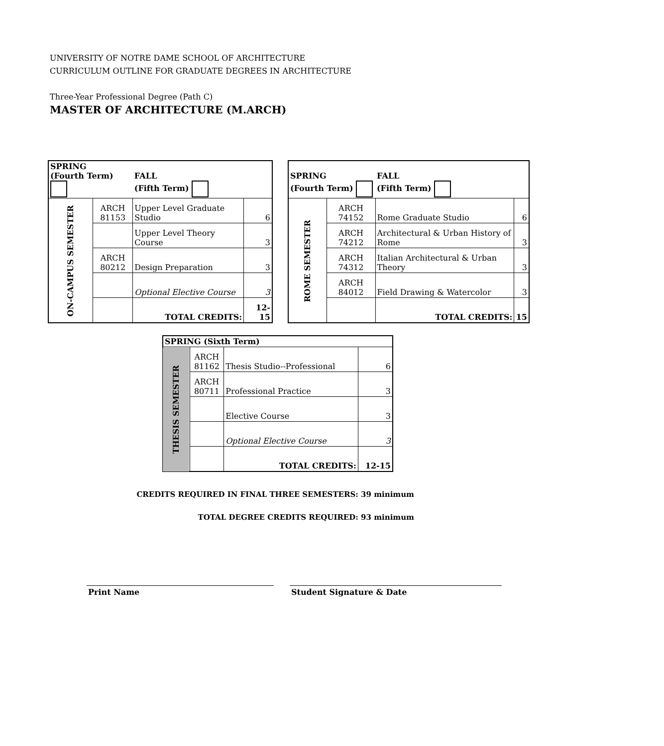UNIVERSITY OF NOTRE DAME SCHOOL OF ARCHITECTURE
CURRICULUM OUTLINE FOR GRADUATE DEGREES IN ARCHITECTURE
Three-Year Professional Degree (Path C)
MASTER OF ARCHITECTURE (M.ARCH)
| SPRING (Fourth Term) | | FALL (Fifth Term) | |
| --- | --- | --- | --- |
| ON-CAMPUS SEMESTER | ARCH 81153 | Upper Level Graduate Studio | 6 |
| | | Upper Level Theory Course | 3 |
| | ARCH 80212 | Design Preparation | 3 |
| | | Optional Elective Course | 3 |
| | | TOTAL CREDITS: | 12-15 |
| SPRING (Fourth Term) | | FALL (Fifth Term) | |
| --- | --- | --- | --- |
| ROME SEMESTER | ARCH 74152 | Rome Graduate Studio | 6 |
| | ARCH 74212 | Architectural & Urban History of Rome | 3 |
| | ARCH 74312 | Italian Architectural & Urban Theory | 3 |
| | ARCH 84012 | Field Drawing & Watercolor | 3 |
| | | TOTAL CREDITS: | 15 |
| SPRING (Sixth Term) | | | |
| --- | --- | --- | --- |
| THESIS SEMESTER | ARCH 81162 | Thesis Studio--Professional | 6 |
| | ARCH 80711 | Professional Practice | 3 |
| | | Elective Course | 3 |
| | | Optional Elective Course | 3 |
| | | TOTAL CREDITS: | 12-15 |
CREDITS REQUIRED IN FINAL THREE SEMESTERS: 39 minimum
TOTAL DEGREE CREDITS REQUIRED: 93 minimum
Print Name Student Signature & Date